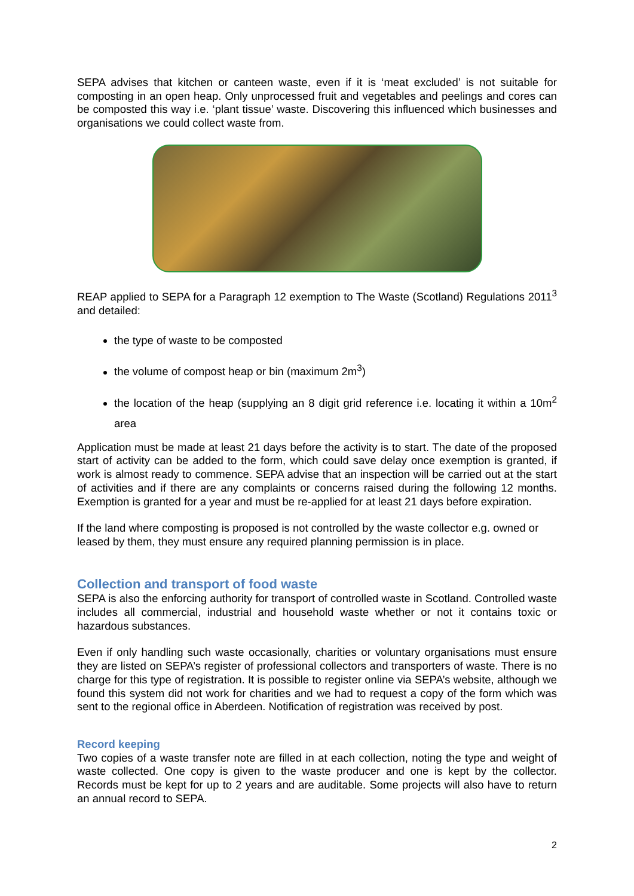SEPA advises that kitchen or canteen waste, even if it is ‘meat excluded’ is not suitable for composting in an open heap. Only unprocessed fruit and vegetables and peelings and cores can be composted this way i.e. ‘plant tissue’ waste. Discovering this influenced which businesses and organisations we could collect waste from.
REAP applied to SEPA for a Paragraph 12 exemption to The Waste (Scotland) Regulations 2011<sup>3</sup> and detailed:
the type of waste to be composted
the volume of compost heap or bin (maximum 2m<sup>3</sup>)
the location of the heap (supplying an 8 digit grid reference i.e. locating it within a 10m<sup>2</sup> area
Application must be made at least 21 days before the activity is to start. The date of the proposed start of activity can be added to the form, which could save delay once exemption is granted, if work is almost ready to commence. SEPA advise that an inspection will be carried out at the start of activities and if there are any complaints or concerns raised during the following 12 months. Exemption is granted for a year and must be re-applied for at least 21 days before expiration.
If the land where composting is proposed is not controlled by the waste collector e.g. owned or leased by them, they must ensure any required planning permission is in place.
Collection and transport of food waste
SEPA is also the enforcing authority for transport of controlled waste in Scotland. Controlled waste includes all commercial, industrial and household waste whether or not it contains toxic or hazardous substances.
Even if only handling such waste occasionally, charities or voluntary organisations must ensure they are listed on SEPA’s register of professional collectors and transporters of waste. There is no charge for this type of registration. It is possible to register online via SEPA’s website, although we found this system did not work for charities and we had to request a copy of the form which was sent to the regional office in Aberdeen. Notification of registration was received by post.
Record keeping
Two copies of a waste transfer note are filled in at each collection, noting the type and weight of waste collected. One copy is given to the waste producer and one is kept by the collector. Records must be kept for up to 2 years and are auditable. Some projects will also have to return an annual record to SEPA.
2